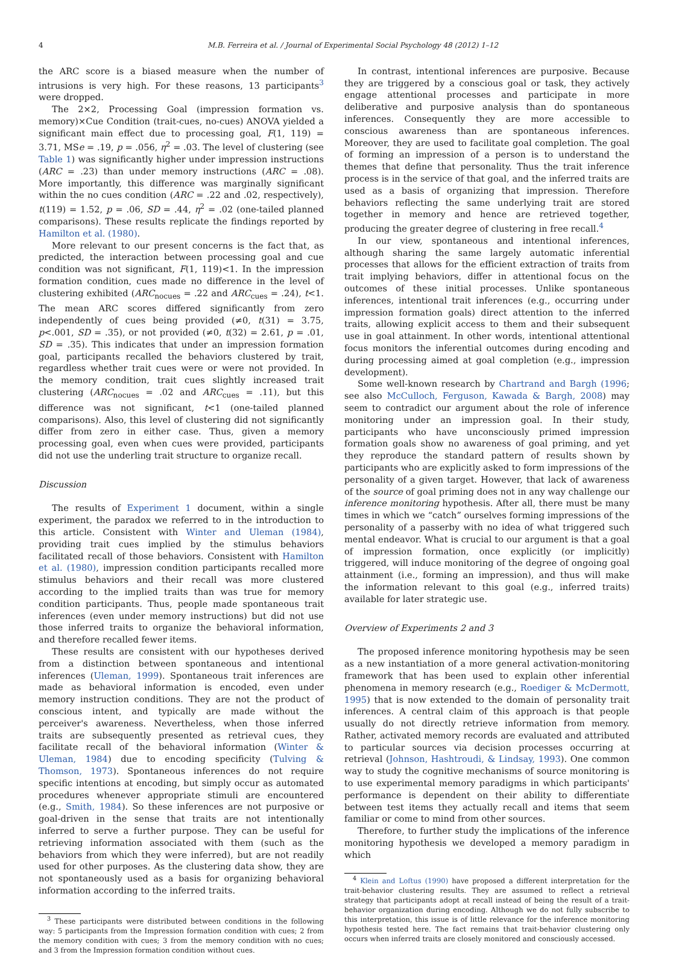4 M.B. Ferreira et al. / Journal of Experimental Social Psychology 48 (2012) 1–12
the ARC score is a biased measure when the number of intrusions is very high. For these reasons, 13 participants<sup>3</sup> were dropped.
The 2×2, Processing Goal (impression formation vs. memory)×Cue Condition (trait-cues, no-cues) ANOVA yielded a significant main effect due to processing goal, F(1, 119) = 3.71, MSe = .19, p = .056, η<sup>2</sup> = .03. The level of clustering (see Table 1) was significantly higher under impression instructions (ARC = .23) than under memory instructions (ARC = .08). More importantly, this difference was marginally significant within the no cues condition (ARC = .22 and .02, respectively), t(119) = 1.52, p = .06, SD = .44, η<sup>2</sup> = .02 (one-tailed planned comparisons). These results replicate the findings reported by Hamilton et al. (1980).
More relevant to our present concerns is the fact that, as predicted, the interaction between processing goal and cue condition was not significant, F(1, 119)<1. In the impression formation condition, cues made no difference in the level of clustering exhibited (ARC<sub>nocues</sub> = .22 and ARC<sub>cues</sub> = .24), t<1. The mean ARC scores differed significantly from zero independently of cues being provided (≠0, t(31) = 3.75, p<.001, SD = .35), or not provided (≠0, t(32) = 2.61, p = .01, SD = .35). This indicates that under an impression formation goal, participants recalled the behaviors clustered by trait, regardless whether trait cues were or were not provided. In the memory condition, trait cues slightly increased trait clustering (ARC<sub>nocues</sub> = .02 and ARC<sub>cues</sub> = .11), but this difference was not significant, t<1 (one-tailed planned comparisons). Also, this level of clustering did not significantly differ from zero in either case. Thus, given a memory processing goal, even when cues were provided, participants did not use the underling trait structure to organize recall.
Discussion
The results of Experiment 1 document, within a single experiment, the paradox we referred to in the introduction to this article. Consistent with Winter and Uleman (1984), providing trait cues implied by the stimulus behaviors facilitated recall of those behaviors. Consistent with Hamilton et al. (1980), impression condition participants recalled more stimulus behaviors and their recall was more clustered according to the implied traits than was true for memory condition participants. Thus, people made spontaneous trait inferences (even under memory instructions) but did not use those inferred traits to organize the behavioral information, and therefore recalled fewer items.
These results are consistent with our hypotheses derived from a distinction between spontaneous and intentional inferences (Uleman, 1999). Spontaneous trait inferences are made as behavioral information is encoded, even under memory instruction conditions. They are not the product of conscious intent, and typically are made without the perceiver's awareness. Nevertheless, when those inferred traits are subsequently presented as retrieval cues, they facilitate recall of the behavioral information (Winter & Uleman, 1984) due to encoding specificity (Tulving & Thomson, 1973). Spontaneous inferences do not require specific intentions at encoding, but simply occur as automated procedures whenever appropriate stimuli are encountered (e.g., Smith, 1984). So these inferences are not purposive or goal-driven in the sense that traits are not intentionally inferred to serve a further purpose. They can be useful for retrieving information associated with them (such as the behaviors from which they were inferred), but are not readily used for other purposes. As the clustering data show, they are not spontaneously used as a basis for organizing behavioral information according to the inferred traits.
<sup>3</sup> These participants were distributed between conditions in the following way: 5 participants from the Impression formation condition with cues; 2 from the memory condition with cues; 3 from the memory condition with no cues; and 3 from the Impression formation condition without cues.
In contrast, intentional inferences are purposive. Because they are triggered by a conscious goal or task, they actively engage attentional processes and participate in more deliberative and purposive analysis than do spontaneous inferences. Consequently they are more accessible to conscious awareness than are spontaneous inferences. Moreover, they are used to facilitate goal completion. The goal of forming an impression of a person is to understand the themes that define that personality. Thus the trait inference process is in the service of that goal, and the inferred traits are used as a basis of organizing that impression. Therefore behaviors reflecting the same underlying trait are stored together in memory and hence are retrieved together, producing the greater degree of clustering in free recall.<sup>4</sup>
In our view, spontaneous and intentional inferences, although sharing the same largely automatic inferential processes that allows for the efficient extraction of traits from trait implying behaviors, differ in attentional focus on the outcomes of these initial processes. Unlike spontaneous inferences, intentional trait inferences (e.g., occurring under impression formation goals) direct attention to the inferred traits, allowing explicit access to them and their subsequent use in goal attainment. In other words, intentional attentional focus monitors the inferential outcomes during encoding and during processing aimed at goal completion (e.g., impression development).
Some well-known research by Chartrand and Bargh (1996; see also McCulloch, Ferguson, Kawada & Bargh, 2008) may seem to contradict our argument about the role of inference monitoring under an impression goal. In their study, participants who have unconsciously primed impression formation goals show no awareness of goal priming, and yet they reproduce the standard pattern of results shown by participants who are explicitly asked to form impressions of the personality of a given target. However, that lack of awareness of the source of goal priming does not in any way challenge our inference monitoring hypothesis. After all, there must be many times in which we “catch” ourselves forming impressions of the personality of a passerby with no idea of what triggered such mental endeavor. What is crucial to our argument is that a goal of impression formation, once explicitly (or implicitly) triggered, will induce monitoring of the degree of ongoing goal attainment (i.e., forming an impression), and thus will make the information relevant to this goal (e.g., inferred traits) available for later strategic use.
Overview of Experiments 2 and 3
The proposed inference monitoring hypothesis may be seen as a new instantiation of a more general activation-monitoring framework that has been used to explain other inferential phenomena in memory research (e.g., Roediger & McDermott, 1995) that is now extended to the domain of personality trait inferences. A central claim of this approach is that people usually do not directly retrieve information from memory. Rather, activated memory records are evaluated and attributed to particular sources via decision processes occurring at retrieval (Johnson, Hashtroudi, & Lindsay, 1993). One common way to study the cognitive mechanisms of source monitoring is to use experimental memory paradigms in which participants' performance is dependent on their ability to differentiate between test items they actually recall and items that seem familiar or come to mind from other sources.
Therefore, to further study the implications of the inference monitoring hypothesis we developed a memory paradigm in which
<sup>4</sup> Klein and Loftus (1990) have proposed a different interpretation for the trait-behavior clustering results. They are assumed to reflect a retrieval strategy that participants adopt at recall instead of being the result of a trait-behavior organization during encoding. Although we do not fully subscribe to this interpretation, this issue is of little relevance for the inference monitoring hypothesis tested here. The fact remains that trait-behavior clustering only occurs when inferred traits are closely monitored and consciously accessed.